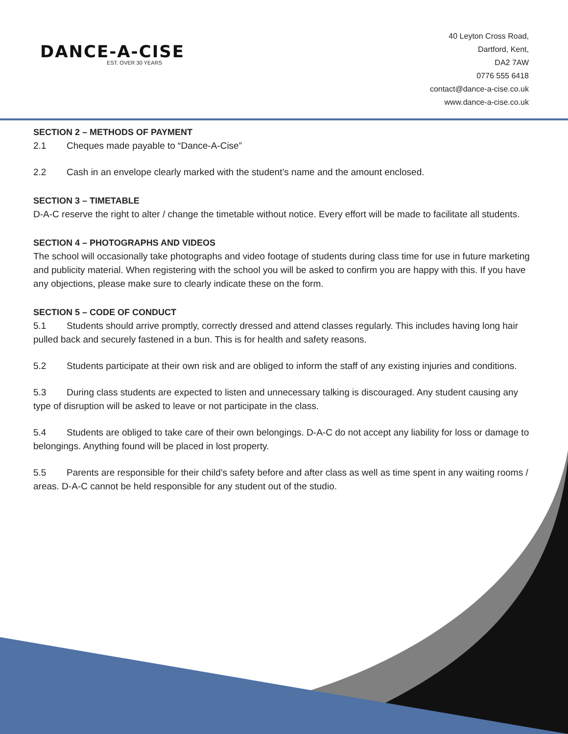DANCE-A-CISE
EST. OVER 30 YEARS
40 Leyton Cross Road,
Dartford, Kent,
DA2 7AW
0776 555 6418
contact@dance-a-cise.co.uk
www.dance-a-cise.co.uk
SECTION 2 – METHODS OF PAYMENT
2.1 Cheques made payable to “Dance-A-Cise”
2.2 Cash in an envelope clearly marked with the student’s name and the amount enclosed.
SECTION 3 – TIMETABLE
D-A-C reserve the right to alter / change the timetable without notice. Every effort will be made to facilitate all students.
SECTION 4 – PHOTOGRAPHS AND VIDEOS
The school will occasionally take photographs and video footage of students during class time for use in future marketing and publicity material. When registering with the school you will be asked to confirm you are happy with this. If you have any objections, please make sure to clearly indicate these on the form.
SECTION 5 – CODE OF CONDUCT
5.1 Students should arrive promptly, correctly dressed and attend classes regularly. This includes having long hair pulled back and securely fastened in a bun. This is for health and safety reasons.
5.2 Students participate at their own risk and are obliged to inform the staff of any existing injuries and conditions.
5.3 During class students are expected to listen and unnecessary talking is discouraged. Any student causing any type of disruption will be asked to leave or not participate in the class.
5.4 Students are obliged to take care of their own belongings. D-A-C do not accept any liability for loss or damage to belongings. Anything found will be placed in lost property.
5.5 Parents are responsible for their child’s safety before and after class as well as time spent in any waiting rooms / areas. D-A-C cannot be held responsible for any student out of the studio.